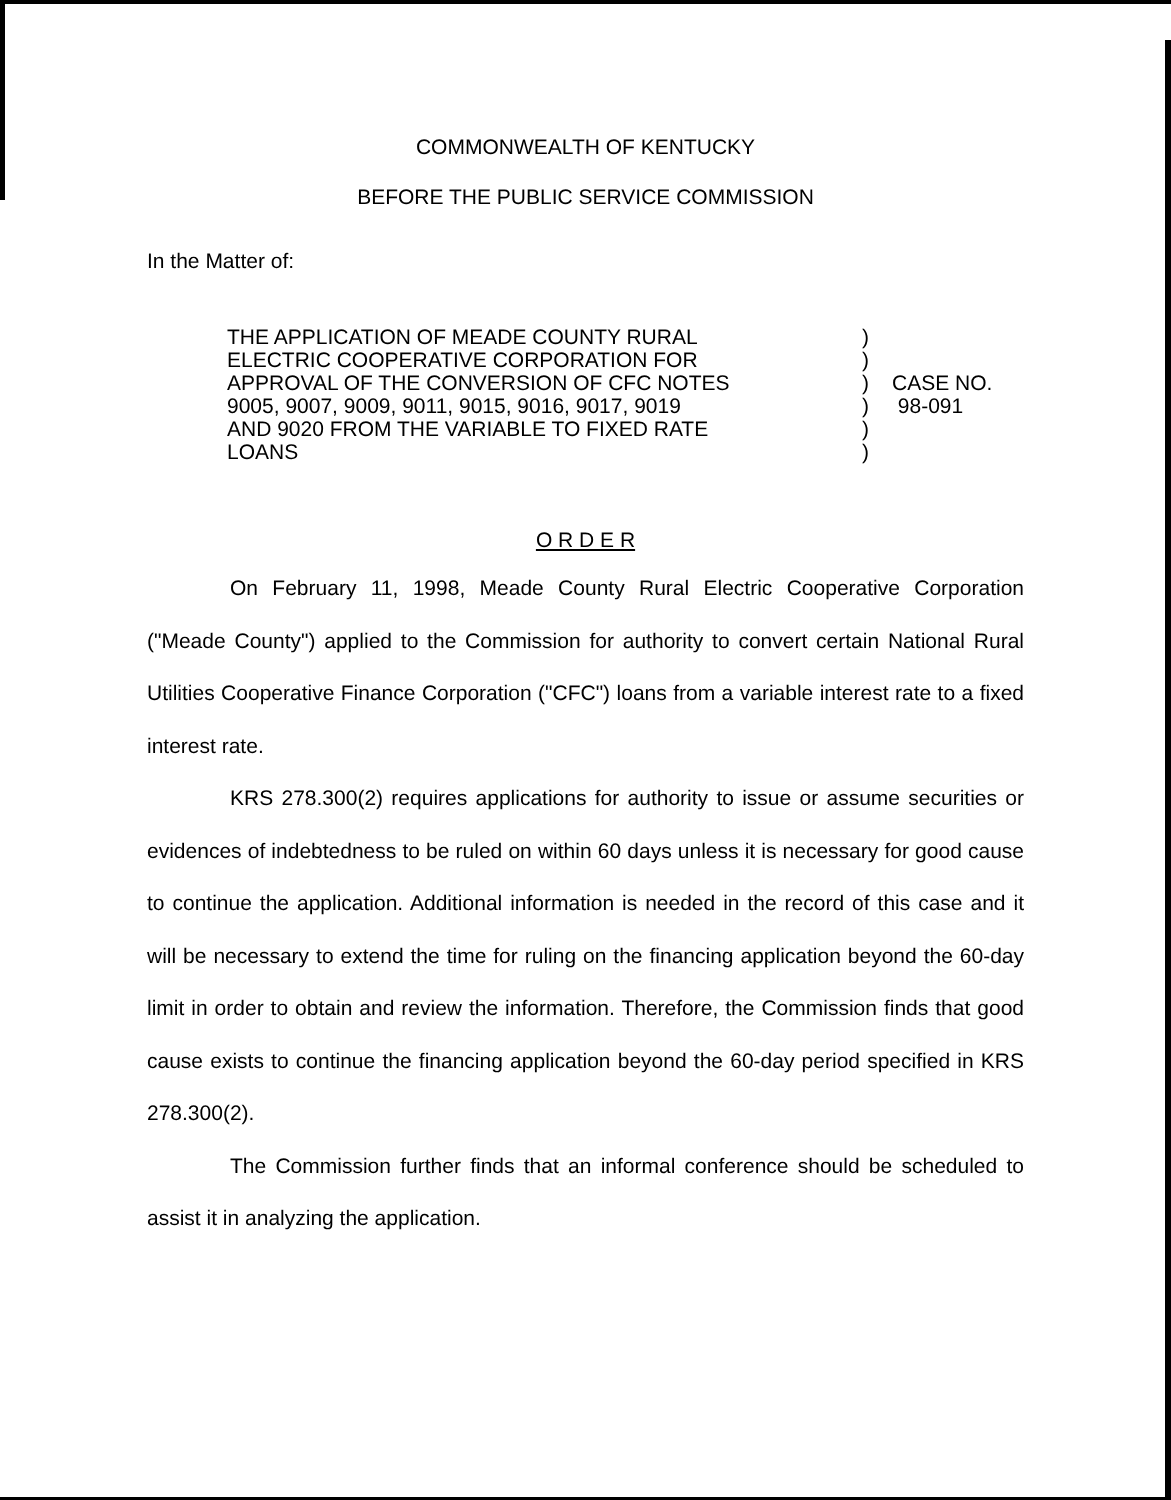COMMONWEALTH OF KENTUCKY
BEFORE THE PUBLIC SERVICE COMMISSION
In the Matter of:
THE APPLICATION OF MEADE COUNTY RURAL
ELECTRIC COOPERATIVE CORPORATION FOR
APPROVAL OF THE CONVERSION OF CFC NOTES
9005, 9007, 9009, 9011, 9015, 9016, 9017, 9019
AND 9020 FROM THE VARIABLE TO FIXED RATE
LOANS
)
)
)
)
)
)
CASE NO.
98-091
O R D E R
On February 11, 1998, Meade County Rural Electric Cooperative Corporation ("Meade County") applied to the Commission for authority to convert certain National Rural Utilities Cooperative Finance Corporation ("CFC") loans from a variable interest rate to a fixed interest rate.
KRS 278.300(2) requires applications for authority to issue or assume securities or evidences of indebtedness to be ruled on within 60 days unless it is necessary for good cause to continue the application. Additional information is needed in the record of this case and it will be necessary to extend the time for ruling on the financing application beyond the 60-day limit in order to obtain and review the information. Therefore, the Commission finds that good cause exists to continue the financing application beyond the 60-day period specified in KRS 278.300(2).
The Commission further finds that an informal conference should be scheduled to assist it in analyzing the application.